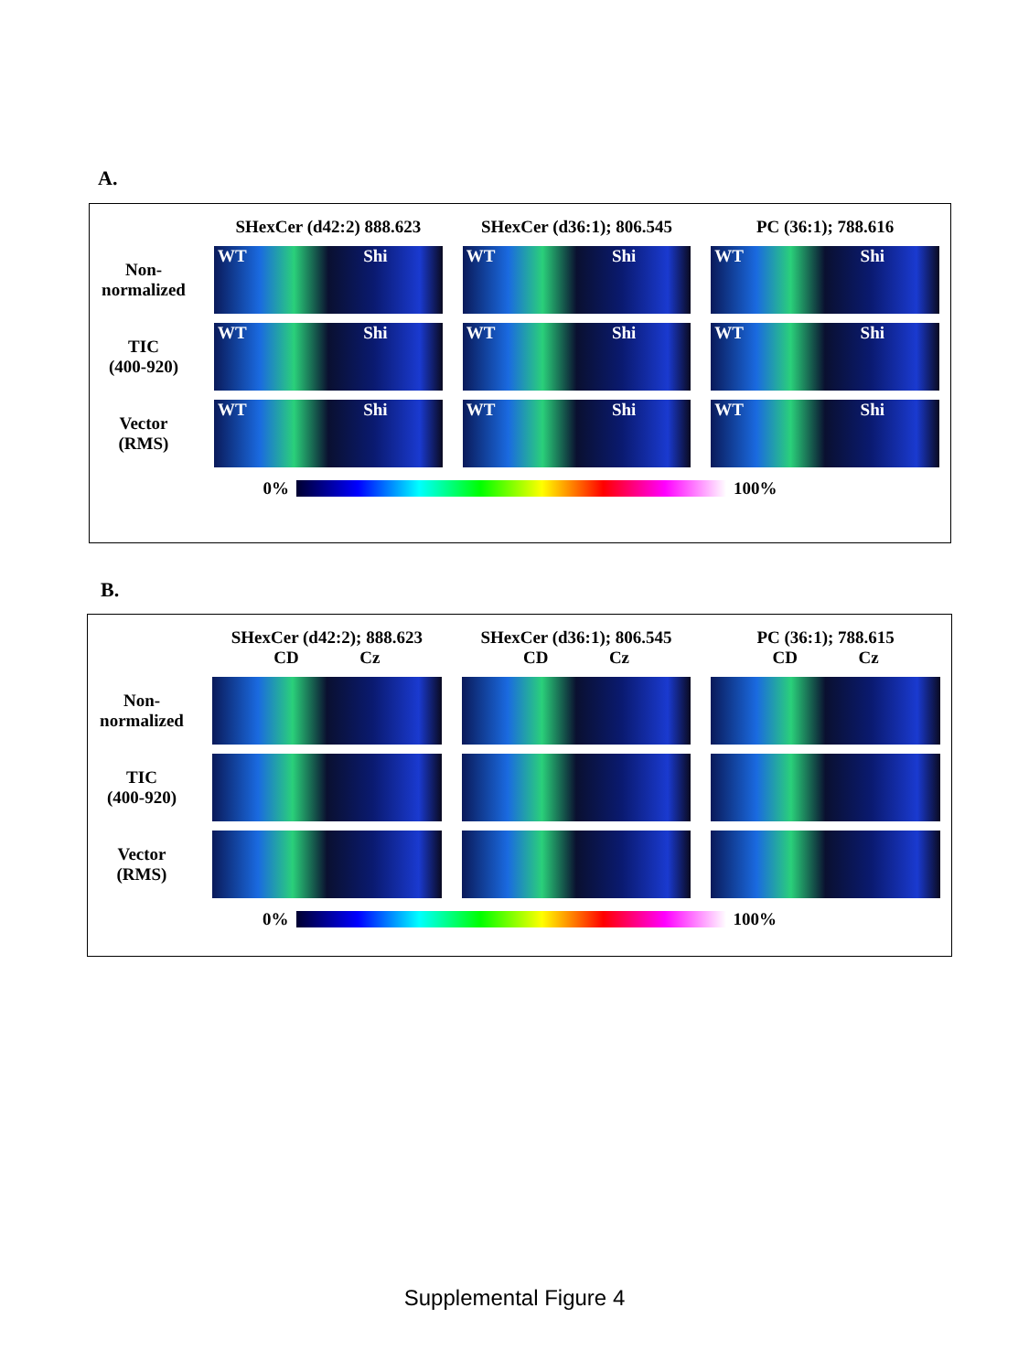A.
SHexCer (d42:2) 888.623
SHexCer (d36:1); 806.545
PC (36:1); 788.616
Non-
normalized
WT Shi
WT Shi
WT Shi
TIC
(400-920)
WT Shi
WT Shi
WT Shi
Vector
(RMS)
WT Shi
WT Shi
WT Shi
0% 100%
B.
SHexCer (d42:2); 888.623
CD Cz
SHexCer (d36:1); 806.545
CD Cz
PC (36:1); 788.615
CD Cz
Non-
normalized
TIC
(400-920)
Vector
(RMS)
0% 100%
Supplemental Figure 4